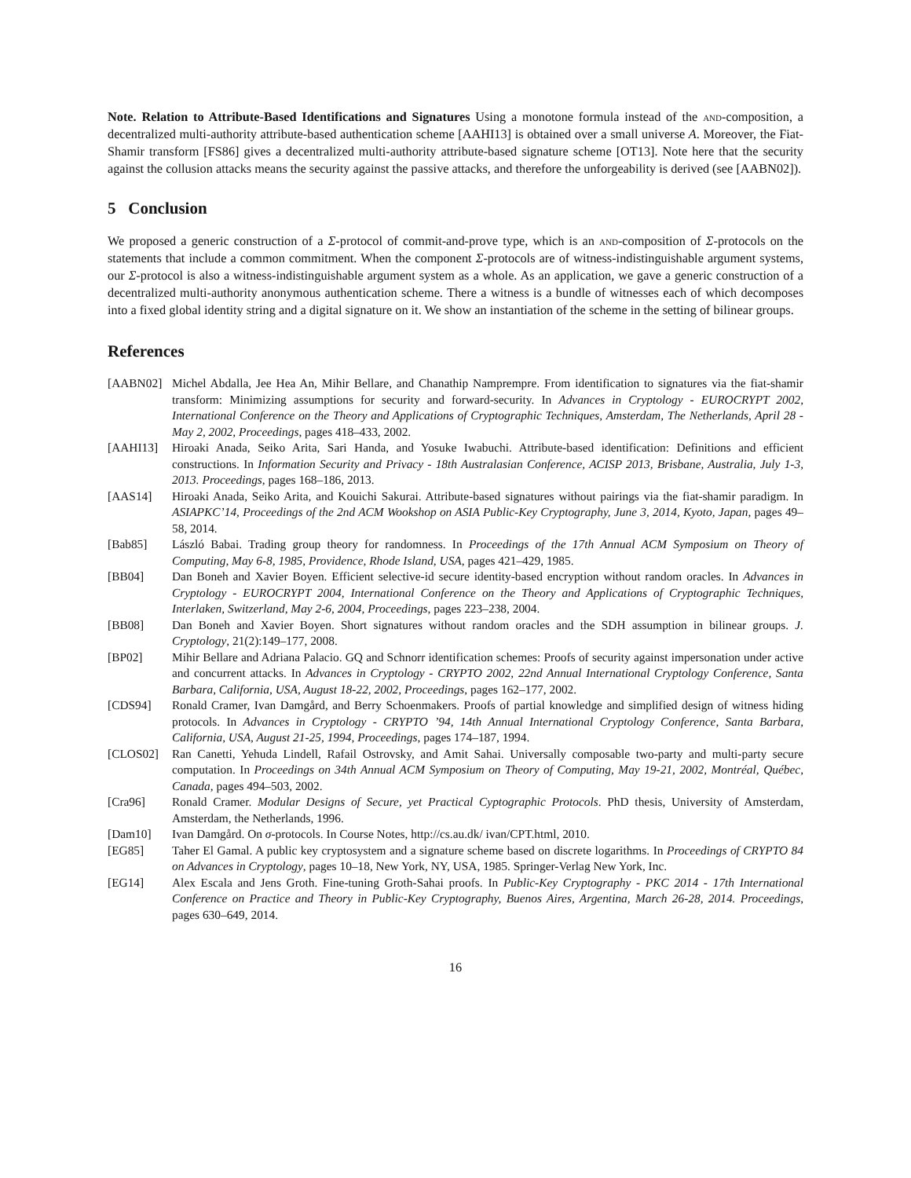Note. Relation to Attribute-Based Identifications and Signatures Using a monotone formula instead of the and-composition, a decentralized multi-authority attribute-based authentication scheme [AAHI13] is obtained over a small universe A. Moreover, the Fiat-Shamir transform [FS86] gives a decentralized multi-authority attribute-based signature scheme [OT13]. Note here that the security against the collusion attacks means the security against the passive attacks, and therefore the unforgeability is derived (see [AABN02]).
5 Conclusion
We proposed a generic construction of a Σ-protocol of commit-and-prove type, which is an and-composition of Σ-protocols on the statements that include a common commitment. When the component Σ-protocols are of witness-indistinguishable argument systems, our Σ-protocol is also a witness-indistinguishable argument system as a whole. As an application, we gave a generic construction of a decentralized multi-authority anonymous authentication scheme. There a witness is a bundle of witnesses each of which decomposes into a fixed global identity string and a digital signature on it. We show an instantiation of the scheme in the setting of bilinear groups.
References
[AABN02] Michel Abdalla, Jee Hea An, Mihir Bellare, and Chanathip Namprempre. From identification to signatures via the fiat-shamir transform: Minimizing assumptions for security and forward-security. In Advances in Cryptology - EUROCRYPT 2002, International Conference on the Theory and Applications of Cryptographic Techniques, Amsterdam, The Netherlands, April 28 - May 2, 2002, Proceedings, pages 418–433, 2002.
[AAHI13] Hiroaki Anada, Seiko Arita, Sari Handa, and Yosuke Iwabuchi. Attribute-based identification: Definitions and efficient constructions. In Information Security and Privacy - 18th Australasian Conference, ACISP 2013, Brisbane, Australia, July 1-3, 2013. Proceedings, pages 168–186, 2013.
[AAS14] Hiroaki Anada, Seiko Arita, and Kouichi Sakurai. Attribute-based signatures without pairings via the fiat-shamir paradigm. In ASIAPKC’14, Proceedings of the 2nd ACM Wookshop on ASIA Public-Key Cryptography, June 3, 2014, Kyoto, Japan, pages 49–58, 2014.
[Bab85] László Babai. Trading group theory for randomness. In Proceedings of the 17th Annual ACM Symposium on Theory of Computing, May 6-8, 1985, Providence, Rhode Island, USA, pages 421–429, 1985.
[BB04] Dan Boneh and Xavier Boyen. Efficient selective-id secure identity-based encryption without random oracles. In Advances in Cryptology - EUROCRYPT 2004, International Conference on the Theory and Applications of Cryptographic Techniques, Interlaken, Switzerland, May 2-6, 2004, Proceedings, pages 223–238, 2004.
[BB08] Dan Boneh and Xavier Boyen. Short signatures without random oracles and the SDH assumption in bilinear groups. J. Cryptology, 21(2):149–177, 2008.
[BP02] Mihir Bellare and Adriana Palacio. GQ and Schnorr identification schemes: Proofs of security against impersonation under active and concurrent attacks. In Advances in Cryptology - CRYPTO 2002, 22nd Annual International Cryptology Conference, Santa Barbara, California, USA, August 18-22, 2002, Proceedings, pages 162–177, 2002.
[CDS94] Ronald Cramer, Ivan Damgård, and Berry Schoenmakers. Proofs of partial knowledge and simplified design of witness hiding protocols. In Advances in Cryptology - CRYPTO ’94, 14th Annual International Cryptology Conference, Santa Barbara, California, USA, August 21-25, 1994, Proceedings, pages 174–187, 1994.
[CLOS02] Ran Canetti, Yehuda Lindell, Rafail Ostrovsky, and Amit Sahai. Universally composable two-party and multi-party secure computation. In Proceedings on 34th Annual ACM Symposium on Theory of Computing, May 19-21, 2002, Montréal, Québec, Canada, pages 494–503, 2002.
[Cra96] Ronald Cramer. Modular Designs of Secure, yet Practical Cyptographic Protocols. PhD thesis, University of Amsterdam, Amsterdam, the Netherlands, 1996.
[Dam10] Ivan Damgård. On σ-protocols. In Course Notes, http://cs.au.dk/ ivan/CPT.html, 2010.
[EG85] Taher El Gamal. A public key cryptosystem and a signature scheme based on discrete logarithms. In Proceedings of CRYPTO 84 on Advances in Cryptology, pages 10–18, New York, NY, USA, 1985. Springer-Verlag New York, Inc.
[EG14] Alex Escala and Jens Groth. Fine-tuning Groth-Sahai proofs. In Public-Key Cryptography - PKC 2014 - 17th International Conference on Practice and Theory in Public-Key Cryptography, Buenos Aires, Argentina, March 26-28, 2014. Proceedings, pages 630–649, 2014.
16